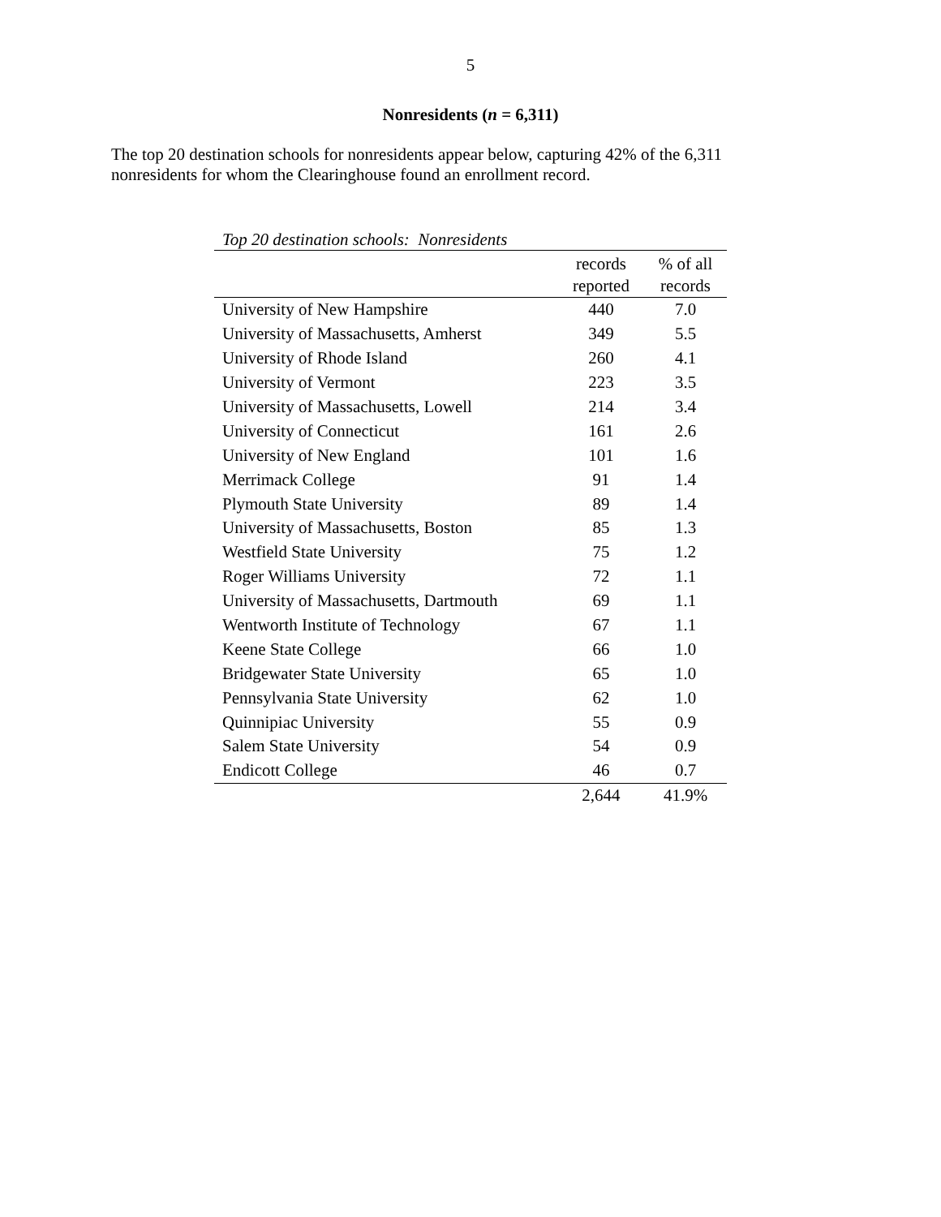5
Nonresidents (n = 6,311)
The top 20 destination schools for nonresidents appear below, capturing 42% of the 6,311 nonresidents for whom the Clearinghouse found an enrollment record.
Top 20 destination schools: Nonresidents
| | records reported | % of all records |
| --- | --- | --- |
| University of New Hampshire | 440 | 7.0 |
| University of Massachusetts, Amherst | 349 | 5.5 |
| University of Rhode Island | 260 | 4.1 |
| University of Vermont | 223 | 3.5 |
| University of Massachusetts, Lowell | 214 | 3.4 |
| University of Connecticut | 161 | 2.6 |
| University of New England | 101 | 1.6 |
| Merrimack College | 91 | 1.4 |
| Plymouth State University | 89 | 1.4 |
| University of Massachusetts, Boston | 85 | 1.3 |
| Westfield State University | 75 | 1.2 |
| Roger Williams University | 72 | 1.1 |
| University of Massachusetts, Dartmouth | 69 | 1.1 |
| Wentworth Institute of Technology | 67 | 1.1 |
| Keene State College | 66 | 1.0 |
| Bridgewater State University | 65 | 1.0 |
| Pennsylvania State University | 62 | 1.0 |
| Quinnipiac University | 55 | 0.9 |
| Salem State University | 54 | 0.9 |
| Endicott College | 46 | 0.7 |
| | 2,644 | 41.9% |